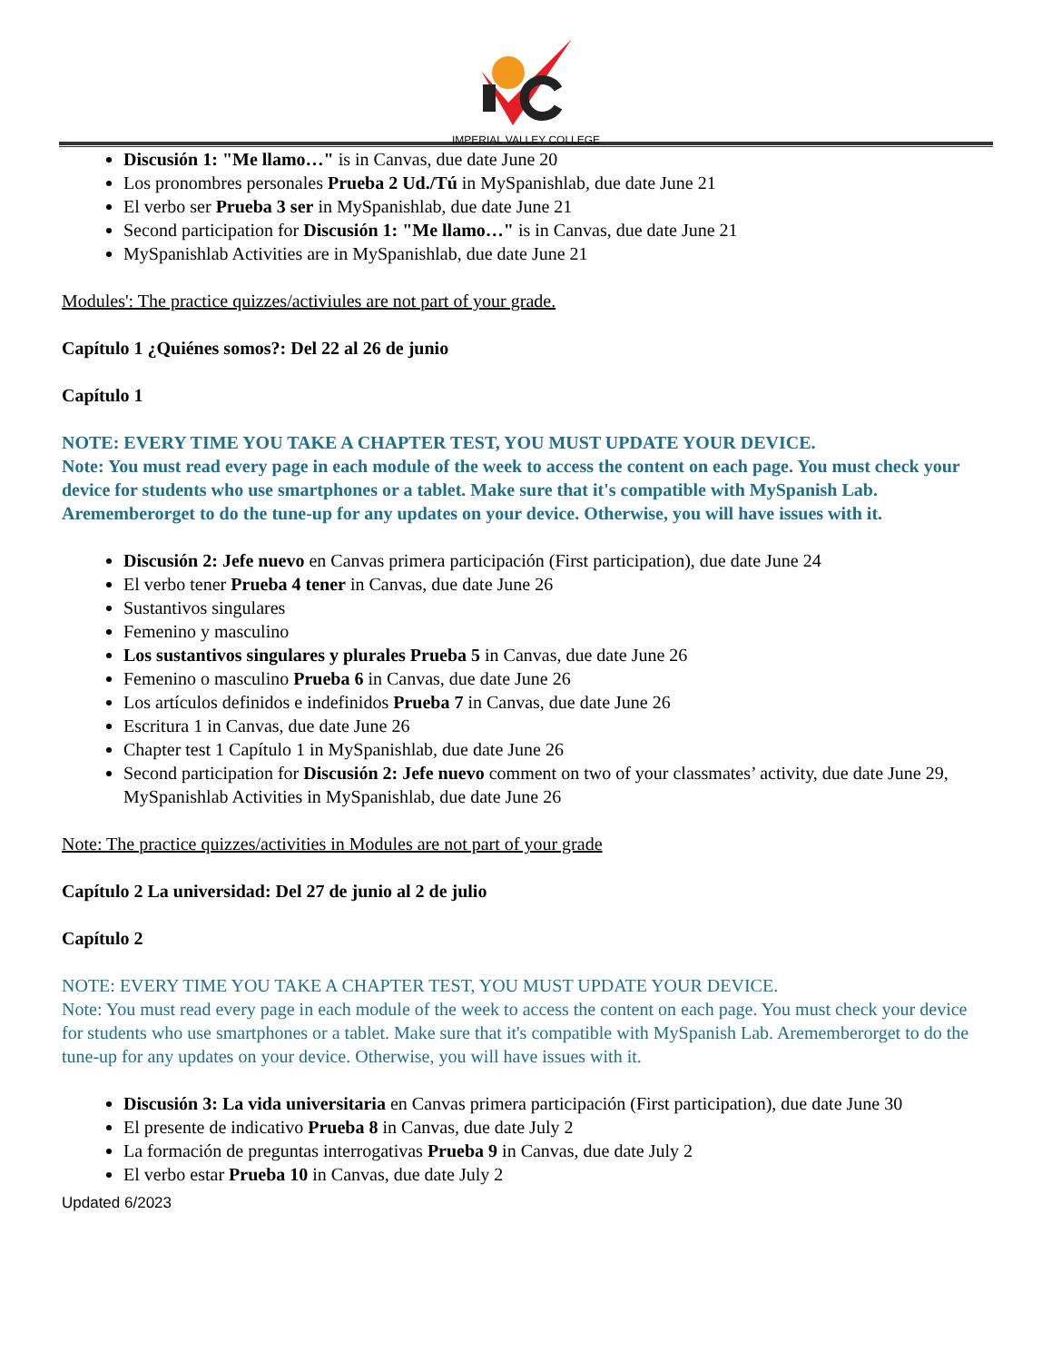IMPERIAL VALLEY COLLEGE
Discusión 1: "Me llamo…" is in Canvas, due date June 20
Los pronombres personales Prueba 2 Ud./Tú in MySpanishlab, due date June 21
El verbo ser Prueba 3 ser in MySpanishlab, due date June 21
Second participation for Discusión 1: "Me llamo…" is in Canvas, due date June 21
MySpanishlab Activities are in MySpanishlab, due date June 21
Modules': The practice quizzes/activiules are not part of your grade.
Capítulo 1 ¿Quiénes somos?: Del 22 al 26 de junio
Capítulo 1
NOTE: EVERY TIME YOU TAKE A CHAPTER TEST, YOU MUST UPDATE YOUR DEVICE.
Note: You must read every page in each module of the week to access the content on each page. You must check your device for students who use smartphones or a tablet. Make sure that it's compatible with MySpanish Lab. Arememberorget to do the tune-up for any updates on your device. Otherwise, you will have issues with it.
Discusión 2: Jefe nuevo en Canvas primera participación (First participation), due date June 24
El verbo tener Prueba 4 tener in Canvas, due date June 26
Sustantivos singulares
Femenino y masculino
Los sustantivos singulares y plurales Prueba 5 in Canvas, due date June 26
Femenino o masculino Prueba 6 in Canvas, due date June 26
Los artículos definidos e indefinidos Prueba 7 in Canvas, due date June 26
Escritura 1 in Canvas, due date June 26
Chapter test 1 Capítulo 1 in MySpanishlab, due date June 26
Second participation for Discusión 2: Jefe nuevo comment on two of your classmates’ activity, due date June 29, MySpanishlab Activities in MySpanishlab, due date June 26
Note: The practice quizzes/activities in Modules are not part of your grade
Capítulo 2 La universidad: Del 27 de junio al 2 de julio
Capítulo 2
NOTE: EVERY TIME YOU TAKE A CHAPTER TEST, YOU MUST UPDATE YOUR DEVICE.
Note: You must read every page in each module of the week to access the content on each page. You must check your device for students who use smartphones or a tablet. Make sure that it's compatible with MySpanish Lab. Arememberorget to do the tune-up for any updates on your device. Otherwise, you will have issues with it.
Discusión 3: La vida universitaria en Canvas primera participación (First participation), due date June 30
El presente de indicativo Prueba 8 in Canvas, due date July 2
La formación de preguntas interrogativas Prueba 9 in Canvas, due date July 2
El verbo estar Prueba 10 in Canvas, due date July 2
Updated 6/2023